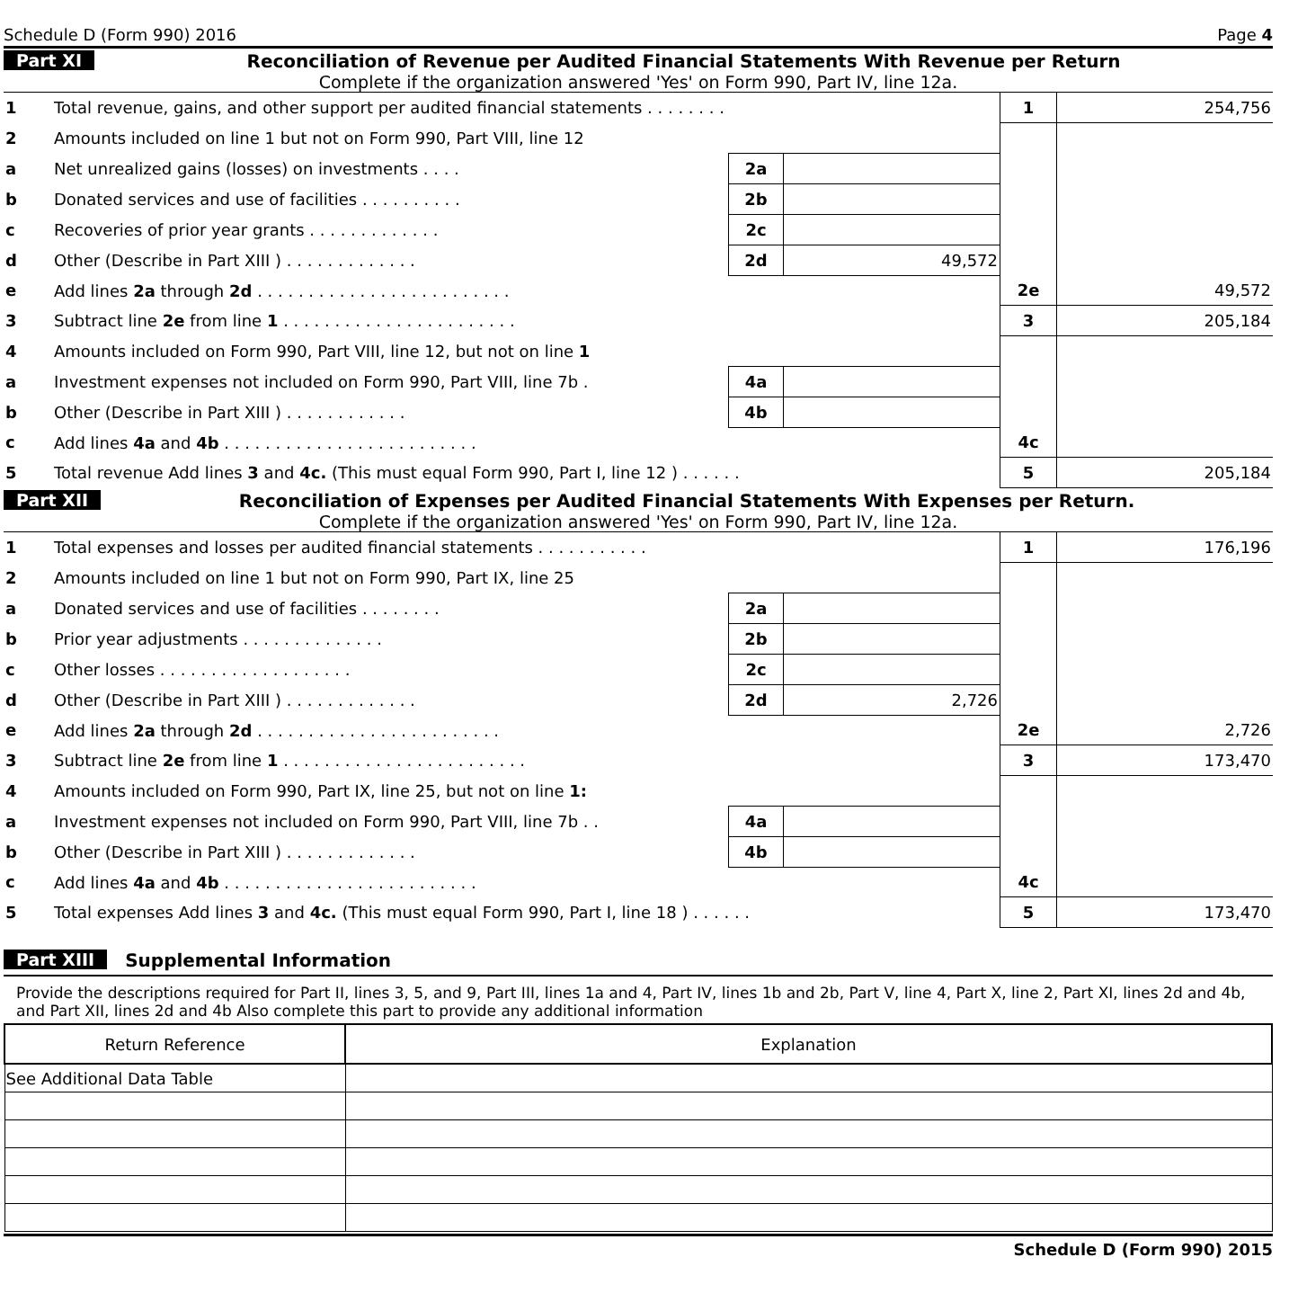Schedule D (Form 990) 2016 Page 4
Part XI Reconciliation of Revenue per Audited Financial Statements With Revenue per Return
Complete if the organization answered 'Yes' on Form 990, Part IV, line 12a.
| 1 | Total revenue, gains, and other support per audited financial statements . . . . . . . . | | | 1 | 254,756 |
| 2 | Amounts included on line 1 but not on Form 990, Part VIII, line 12 | | | | |
| a | Net unrealized gains (losses) on investments . . . . | 2a | | | |
| b | Donated services and use of facilities . . . . . . . . . . | 2b | | | |
| c | Recoveries of prior year grants . . . . . . . . . . . . . | 2c | | | |
| d | Other (Describe in Part XIII ) . . . . . . . . . . . . . | 2d | 49,572 | | |
| e | Add lines 2a through 2d . . . . . . . . . . . . . . . . . . . . . . . . . | | | 2e | 49,572 |
| 3 | Subtract line 2e from line 1 . . . . . . . . . . . . . . . . . . . . . . . | | | 3 | 205,184 |
| 4 | Amounts included on Form 990, Part VIII, line 12, but not on line 1 | | | | |
| a | Investment expenses not included on Form 990, Part VIII, line 7b . | 4a | | | |
| b | Other (Describe in Part XIII ) . . . . . . . . . . . . | 4b | | | |
| c | Add lines 4a and 4b . . . . . . . . . . . . . . . . . . . . . . . . . | | | 4c | |
| 5 | Total revenue Add lines 3 and 4c. (This must equal Form 990, Part I, line 12 ) . . . . . . | | | 5 | 205,184 |
Part XII Reconciliation of Expenses per Audited Financial Statements With Expenses per Return.
Complete if the organization answered 'Yes' on Form 990, Part IV, line 12a.
| 1 | Total expenses and losses per audited financial statements . . . . . . . . . . . | | | 1 | 176,196 |
| 2 | Amounts included on line 1 but not on Form 990, Part IX, line 25 | | | | |
| a | Donated services and use of facilities . . . . . . . . | 2a | | | |
| b | Prior year adjustments . . . . . . . . . . . . . . | 2b | | | |
| c | Other losses . . . . . . . . . . . . . . . . . . . | 2c | | | |
| d | Other (Describe in Part XIII ) . . . . . . . . . . . . . | 2d | 2,726 | | |
| e | Add lines 2a through 2d . . . . . . . . . . . . . . . . . . . . . . . . | | | 2e | 2,726 |
| 3 | Subtract line 2e from line 1 . . . . . . . . . . . . . . . . . . . . . . . . | | | 3 | 173,470 |
| 4 | Amounts included on Form 990, Part IX, line 25, but not on line 1: | | | | |
| a | Investment expenses not included on Form 990, Part VIII, line 7b . . | 4a | | | |
| b | Other (Describe in Part XIII ) . . . . . . . . . . . . . | 4b | | | |
| c | Add lines 4a and 4b . . . . . . . . . . . . . . . . . . . . . . . . . | | | 4c | |
| 5 | Total expenses Add lines 3 and 4c. (This must equal Form 990, Part I, line 18 ) . . . . . . | | | 5 | 173,470 |
Part XIII Supplemental Information
Provide the descriptions required for Part II, lines 3, 5, and 9, Part III, lines 1a and 4, Part IV, lines 1b and 2b, Part V, line 4, Part X, line 2, Part XI, lines 2d and 4b, and Part XII, lines 2d and 4b Also complete this part to provide any additional information
| Return Reference | Explanation |
| --- | --- |
| See Additional Data Table | |
Schedule D (Form 990) 2015